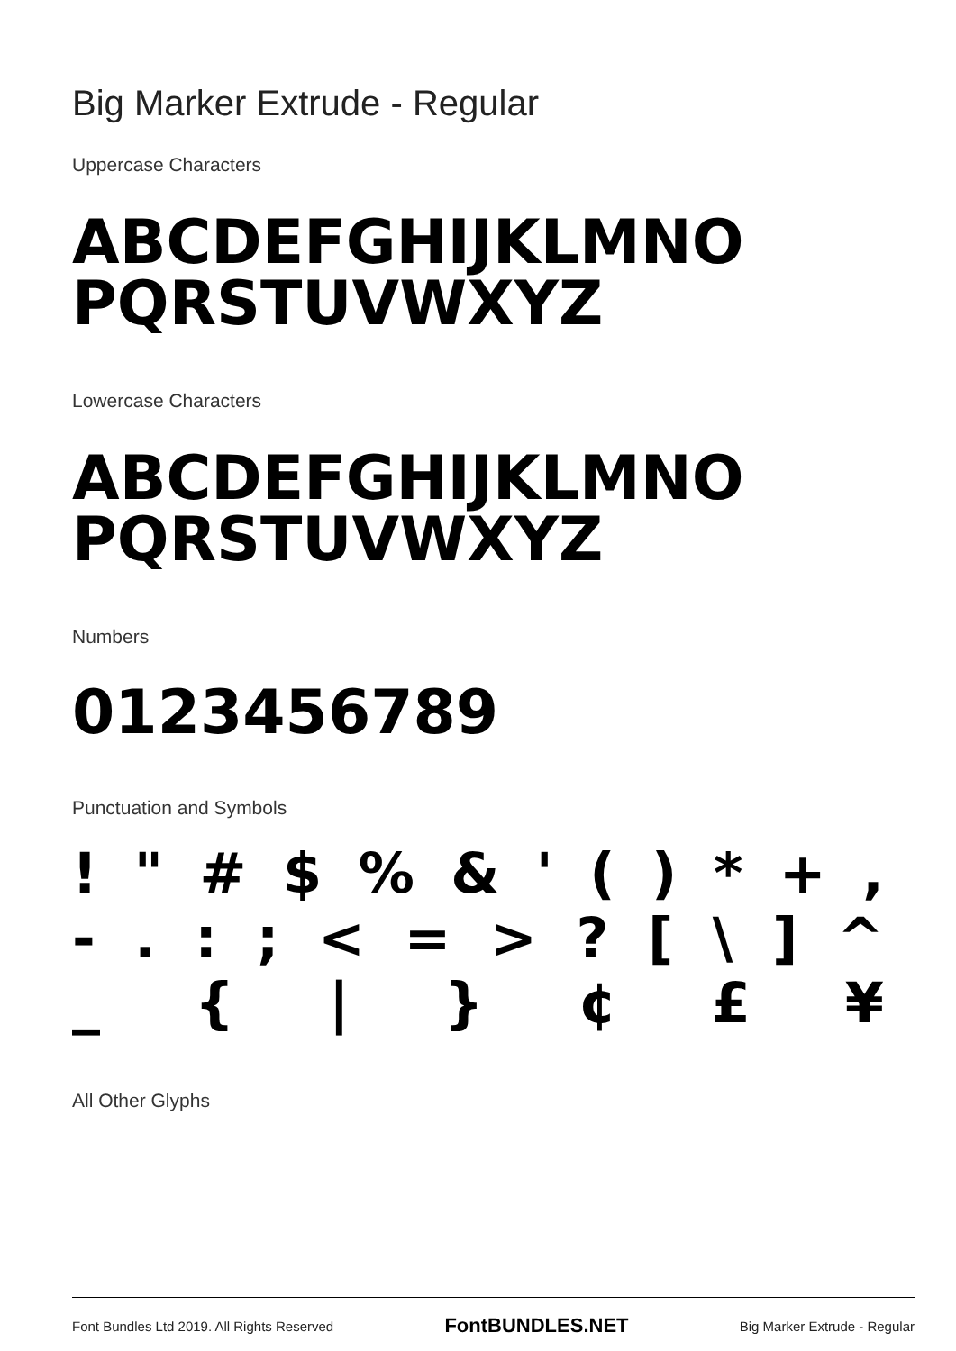Big Marker Extrude - Regular
Uppercase Characters
ABCDEFGHIJKLMNO
PQRSTUVWXYZ
Lowercase Characters
ABCDEFGHIJKLMNO
PQRSTUVWXYZ
Numbers
0123456789
Punctuation and Symbols
! " # $% & ' () * +,
-.:; < = >? [\] ^
_ { | } ¢ £ ¥
All Other Glyphs
Font Bundles Ltd 2019. All Rights Reserved FontBUNDLES.NET Big Marker Extrude - Regular